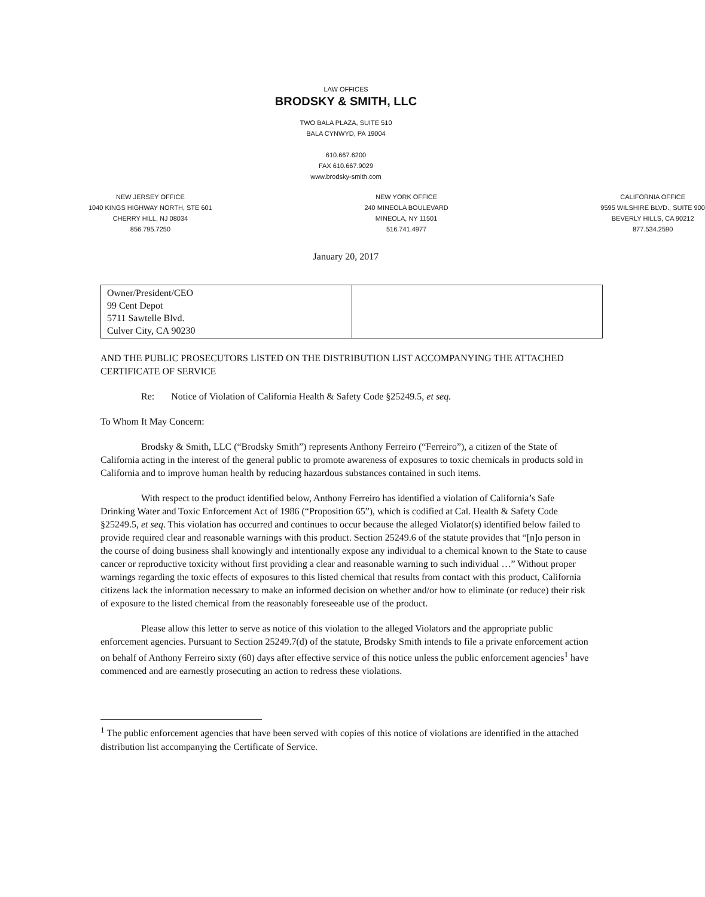LAW OFFICES
BRODSKY & SMITH, LLC
TWO BALA PLAZA, SUITE 510
BALA CYNWYD, PA 19004
610.667.6200
FAX 610.667.9029
www.brodsky-smith.com
NEW JERSEY OFFICE
1040 KINGS HIGHWAY NORTH, STE 601
CHERRY HILL, NJ 08034
856.795.7250
NEW YORK OFFICE
240 MINEOLA BOULEVARD
MINEOLA, NY 11501
516.741.4977
CALIFORNIA OFFICE
9595 WILSHIRE BLVD., SUITE 900
BEVERLY HILLS, CA 90212
877.534.2590
January 20, 2017
| Owner/President/CEO 99 Cent Depot 5711 Sawtelle Blvd. Culver City, CA 90230 | |
AND THE PUBLIC PROSECUTORS LISTED ON THE DISTRIBUTION LIST ACCOMPANYING THE ATTACHED CERTIFICATE OF SERVICE
Re: Notice of Violation of California Health & Safety Code §25249.5, et seq.
To Whom It May Concern:
Brodsky & Smith, LLC (“Brodsky Smith”) represents Anthony Ferreiro (“Ferreiro”), a citizen of the State of California acting in the interest of the general public to promote awareness of exposures to toxic chemicals in products sold in California and to improve human health by reducing hazardous substances contained in such items.
With respect to the product identified below, Anthony Ferreiro has identified a violation of California’s Safe Drinking Water and Toxic Enforcement Act of 1986 (“Proposition 65”), which is codified at Cal. Health & Safety Code §25249.5, et seq. This violation has occurred and continues to occur because the alleged Violator(s) identified below failed to provide required clear and reasonable warnings with this product. Section 25249.6 of the statute provides that “[n]o person in the course of doing business shall knowingly and intentionally expose any individual to a chemical known to the State to cause cancer or reproductive toxicity without first providing a clear and reasonable warning to such individual …” Without proper warnings regarding the toxic effects of exposures to this listed chemical that results from contact with this product, California citizens lack the information necessary to make an informed decision on whether and/or how to eliminate (or reduce) their risk of exposure to the listed chemical from the reasonably foreseeable use of the product.
Please allow this letter to serve as notice of this violation to the alleged Violators and the appropriate public enforcement agencies. Pursuant to Section 25249.7(d) of the statute, Brodsky Smith intends to file a private enforcement action on behalf of Anthony Ferreiro sixty (60) days after effective service of this notice unless the public enforcement agencies<sup>1</sup> have commenced and are earnestly prosecuting an action to redress these violations.
<sup>1</sup> The public enforcement agencies that have been served with copies of this notice of violations are identified in the attached distribution list accompanying the Certificate of Service.